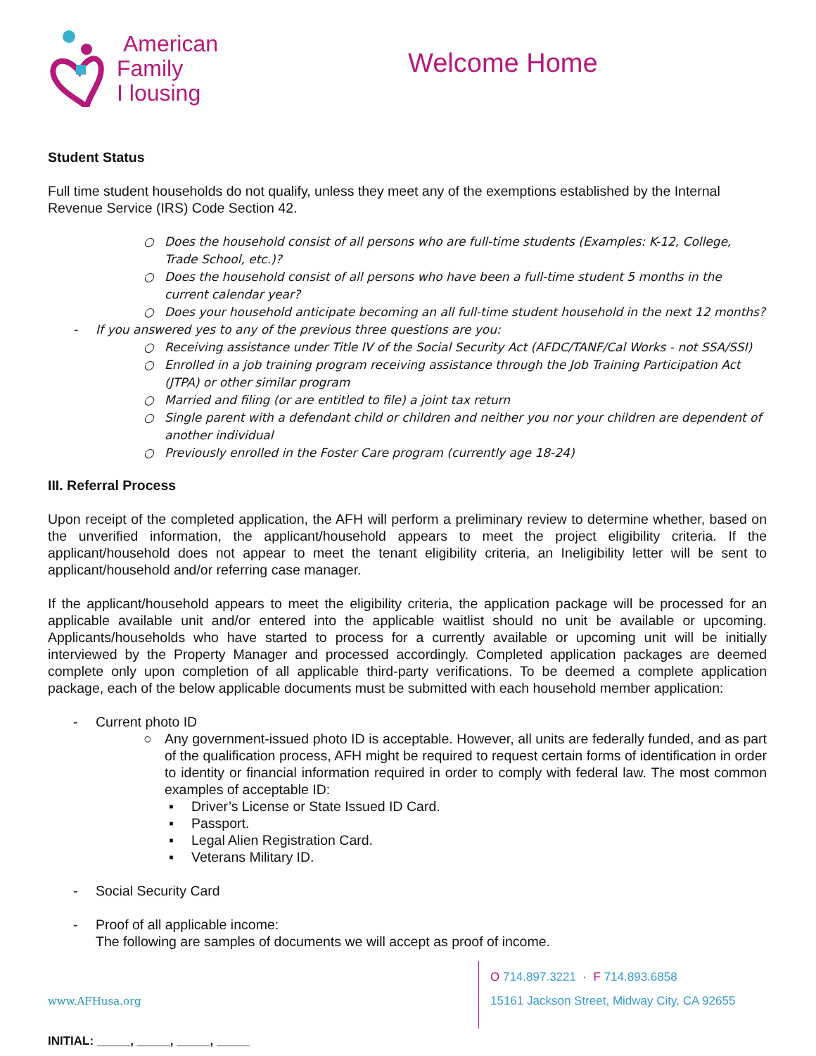American
Family
I lousing
Welcome Home
Student Status
Full time student households do not qualify, unless they meet any of the exemptions established by the Internal Revenue Service (IRS) Code Section 42.
○ Does the household consist of all persons who are full-time students (Examples: K-12, College, Trade School, etc.)?
○ Does the household consist of all persons who have been a full-time student 5 months in the current calendar year?
○ Does your household anticipate becoming an all full-time student household in the next 12 months?
- If you answered yes to any of the previous three questions are you:
○ Receiving assistance under Title IV of the Social Security Act (AFDC/TANF/Cal Works - not SSA/SSI)
○ Enrolled in a job training program receiving assistance through the Job Training Participation Act (JTPA) or other similar program
○ Married and filing (or are entitled to file) a joint tax return
○ Single parent with a defendant child or children and neither you nor your children are dependent of another individual
○ Previously enrolled in the Foster Care program (currently age 18-24)
III. Referral Process
Upon receipt of the completed application, the AFH will perform a preliminary review to determine whether, based on the unverified information, the applicant/household appears to meet the project eligibility criteria. If the applicant/household does not appear to meet the tenant eligibility criteria, an Ineligibility letter will be sent to applicant/household and/or referring case manager.
If the applicant/household appears to meet the eligibility criteria, the application package will be processed for an applicable available unit and/or entered into the applicable waitlist should no unit be available or upcoming. Applicants/households who have started to process for a currently available or upcoming unit will be initially interviewed by the Property Manager and processed accordingly. Completed application packages are deemed complete only upon completion of all applicable third-party verifications. To be deemed a complete application package, each of the below applicable documents must be submitted with each household member application:
- Current photo ID
○ Any government-issued photo ID is acceptable. However, all units are federally funded, and as part of the qualification process, AFH might be required to request certain forms of identification in order to identity or financial information required in order to comply with federal law. The most common examples of acceptable ID:
▪ Driver’s License or State Issued ID Card.
▪ Passport.
▪ Legal Alien Registration Card.
▪ Veterans Military ID.
- Social Security Card
- Proof of all applicable income:
The following are samples of documents we will accept as proof of income.
www.AFHusa.org
O 714.897.3221 · F 714.893.6858
15161 Jackson Street, Midway City, CA 92655
INITIAL: _____, _____, _____, _____